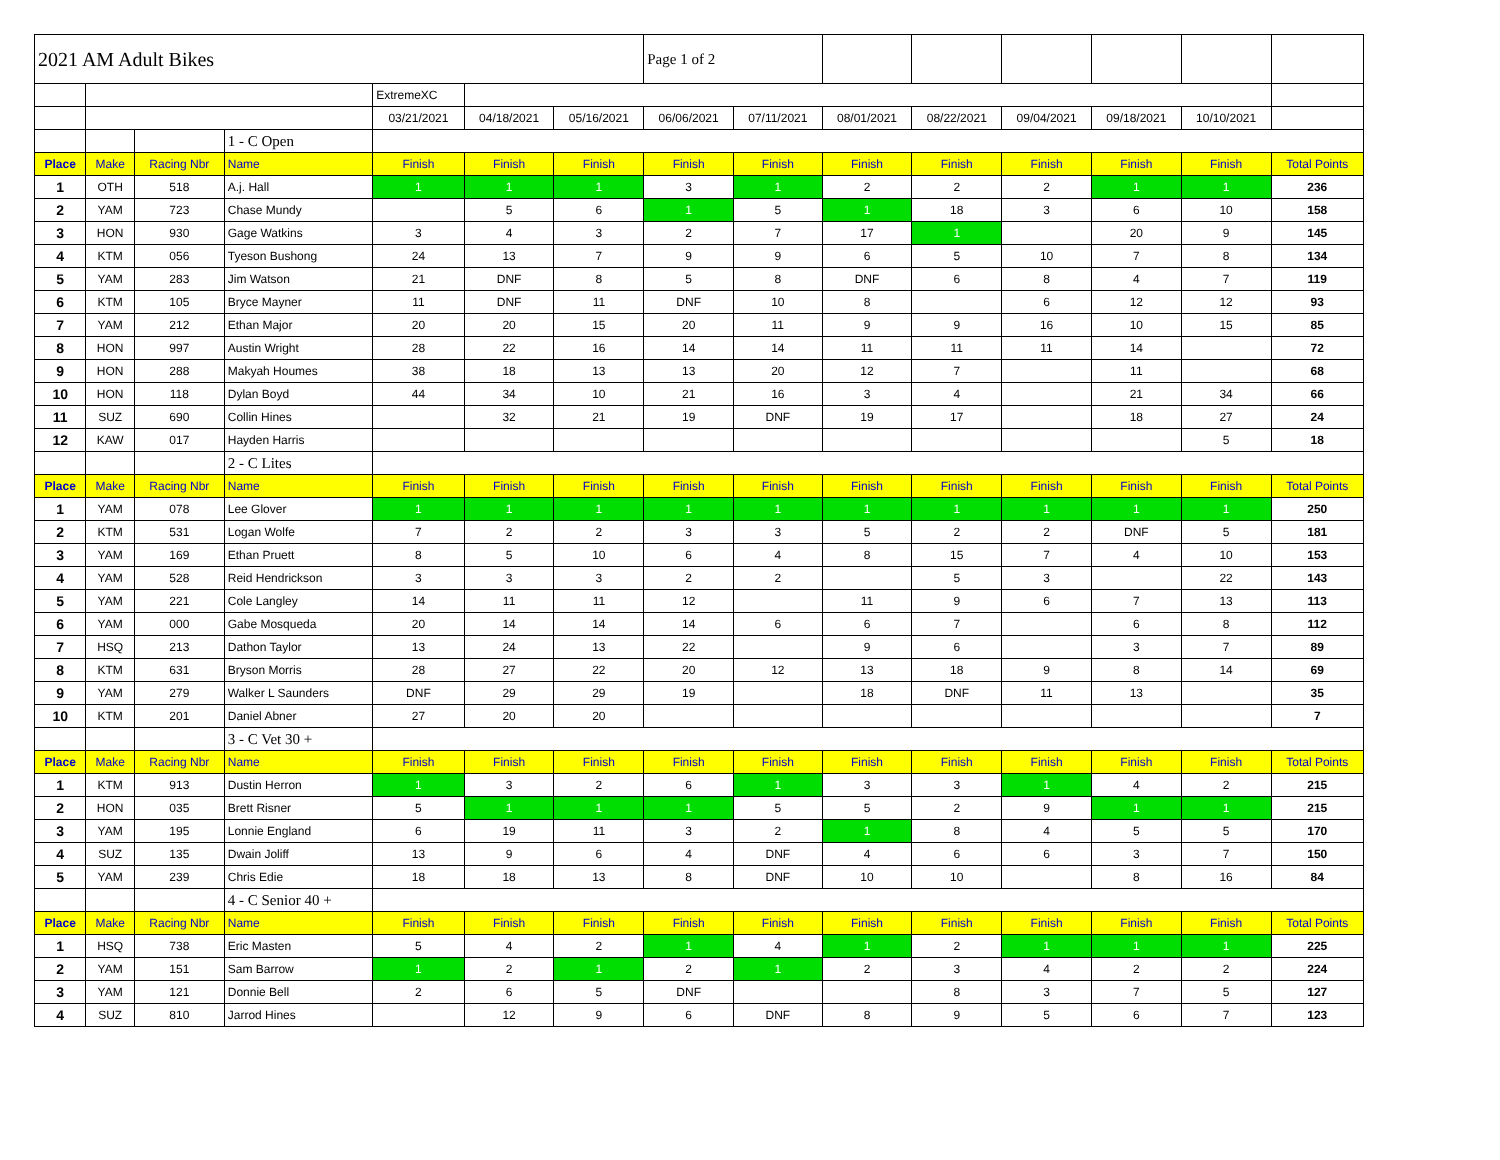| 2021 AM Adult Bikes | | | | | | | Page 1 of 2 | | | | | | | |
| | | | | ExtremeXC | | | | | | | | | | |
| | | | | 03/21/2021 | 04/18/2021 | 05/16/2021 | 06/06/2021 | 07/11/2021 | 08/01/2021 | 08/22/2021 | 09/04/2021 | 09/18/2021 | 10/10/2021 | |
| | | | 1 - C Open | | | | | | | | | | | |
| Place | Make | Racing Nbr | Name | Finish | Finish | Finish | Finish | Finish | Finish | Finish | Finish | Finish | Finish | Total Points |
| 1 | OTH | 518 | A.j. Hall | 1 | 1 | 1 | 3 | 1 | 2 | 2 | 2 | 1 | 1 | 236 |
| 2 | YAM | 723 | Chase Mundy | | 5 | 6 | 1 | 5 | 1 | 18 | 3 | 6 | 10 | 158 |
| 3 | HON | 930 | Gage Watkins | 3 | 4 | 3 | 2 | 7 | 17 | 1 | | 20 | 9 | 145 |
| 4 | KTM | 056 | Tyeson Bushong | 24 | 13 | 7 | 9 | 9 | 6 | 5 | 10 | 7 | 8 | 134 |
| 5 | YAM | 283 | Jim Watson | 21 | DNF | 8 | 5 | 8 | DNF | 6 | 8 | 4 | 7 | 119 |
| 6 | KTM | 105 | Bryce Mayner | 11 | DNF | 11 | DNF | 10 | 8 | | 6 | 12 | 12 | 93 |
| 7 | YAM | 212 | Ethan Major | 20 | 20 | 15 | 20 | 11 | 9 | 9 | 16 | 10 | 15 | 85 |
| 8 | HON | 997 | Austin Wright | 28 | 22 | 16 | 14 | 14 | 11 | 11 | 11 | 14 | | 72 |
| 9 | HON | 288 | Makyah Houmes | 38 | 18 | 13 | 13 | 20 | 12 | 7 | | 11 | | 68 |
| 10 | HON | 118 | Dylan Boyd | 44 | 34 | 10 | 21 | 16 | 3 | 4 | | 21 | 34 | 66 |
| 11 | SUZ | 690 | Collin Hines | | 32 | 21 | 19 | DNF | 19 | 17 | | 18 | 27 | 24 |
| 12 | KAW | 017 | Hayden Harris | | | | | | | | | | 5 | 18 |
| | | | 2 - C Lites | | | | | | | | | | | |
| Place | Make | Racing Nbr | Name | Finish | Finish | Finish | Finish | Finish | Finish | Finish | Finish | Finish | Finish | Total Points |
| 1 | YAM | 078 | Lee Glover | 1 | 1 | 1 | 1 | 1 | 1 | 1 | 1 | 1 | 1 | 250 |
| 2 | KTM | 531 | Logan Wolfe | 7 | 2 | 2 | 3 | 3 | 5 | 2 | 2 | DNF | 5 | 181 |
| 3 | YAM | 169 | Ethan Pruett | 8 | 5 | 10 | 6 | 4 | 8 | 15 | 7 | 4 | 10 | 153 |
| 4 | YAM | 528 | Reid Hendrickson | 3 | 3 | 3 | 2 | 2 | | 5 | 3 | | 22 | 143 |
| 5 | YAM | 221 | Cole Langley | 14 | 11 | 11 | 12 | | 11 | 9 | 6 | 7 | 13 | 113 |
| 6 | YAM | 000 | Gabe Mosqueda | 20 | 14 | 14 | 14 | 6 | 6 | 7 | | 6 | 8 | 112 |
| 7 | HSQ | 213 | Dathon Taylor | 13 | 24 | 13 | 22 | | 9 | 6 | | 3 | 7 | 89 |
| 8 | KTM | 631 | Bryson Morris | 28 | 27 | 22 | 20 | 12 | 13 | 18 | 9 | 8 | 14 | 69 |
| 9 | YAM | 279 | Walker L Saunders | DNF | 29 | 29 | 19 | | 18 | DNF | 11 | 13 | | 35 |
| 10 | KTM | 201 | Daniel Abner | 27 | 20 | 20 | | | | | | | | 7 |
| | | | 3 - C Vet 30 + | | | | | | | | | | | |
| Place | Make | Racing Nbr | Name | Finish | Finish | Finish | Finish | Finish | Finish | Finish | Finish | Finish | Finish | Total Points |
| 1 | KTM | 913 | Dustin Herron | 1 | 3 | 2 | 6 | 1 | 3 | 3 | 1 | 4 | 2 | 215 |
| 2 | HON | 035 | Brett Risner | 5 | 1 | 1 | 1 | 5 | 5 | 2 | 9 | 1 | 1 | 215 |
| 3 | YAM | 195 | Lonnie England | 6 | 19 | 11 | 3 | 2 | 1 | 8 | 4 | 5 | 5 | 170 |
| 4 | SUZ | 135 | Dwain Joliff | 13 | 9 | 6 | 4 | DNF | 4 | 6 | 6 | 3 | 7 | 150 |
| 5 | YAM | 239 | Chris Edie | 18 | 18 | 13 | 8 | DNF | 10 | 10 | | 8 | 16 | 84 |
| | | | 4 - C Senior 40 + | | | | | | | | | | | |
| Place | Make | Racing Nbr | Name | Finish | Finish | Finish | Finish | Finish | Finish | Finish | Finish | Finish | Finish | Total Points |
| 1 | HSQ | 738 | Eric Masten | 5 | 4 | 2 | 1 | 4 | 1 | 2 | 1 | 1 | 1 | 225 |
| 2 | YAM | 151 | Sam Barrow | 1 | 2 | 1 | 2 | 1 | 2 | 3 | 4 | 2 | 2 | 224 |
| 3 | YAM | 121 | Donnie Bell | 2 | 6 | 5 | DNF | | | 8 | 3 | 7 | 5 | 127 |
| 4 | SUZ | 810 | Jarrod Hines | | 12 | 9 | 6 | DNF | 8 | 9 | 5 | 6 | 7 | 123 |